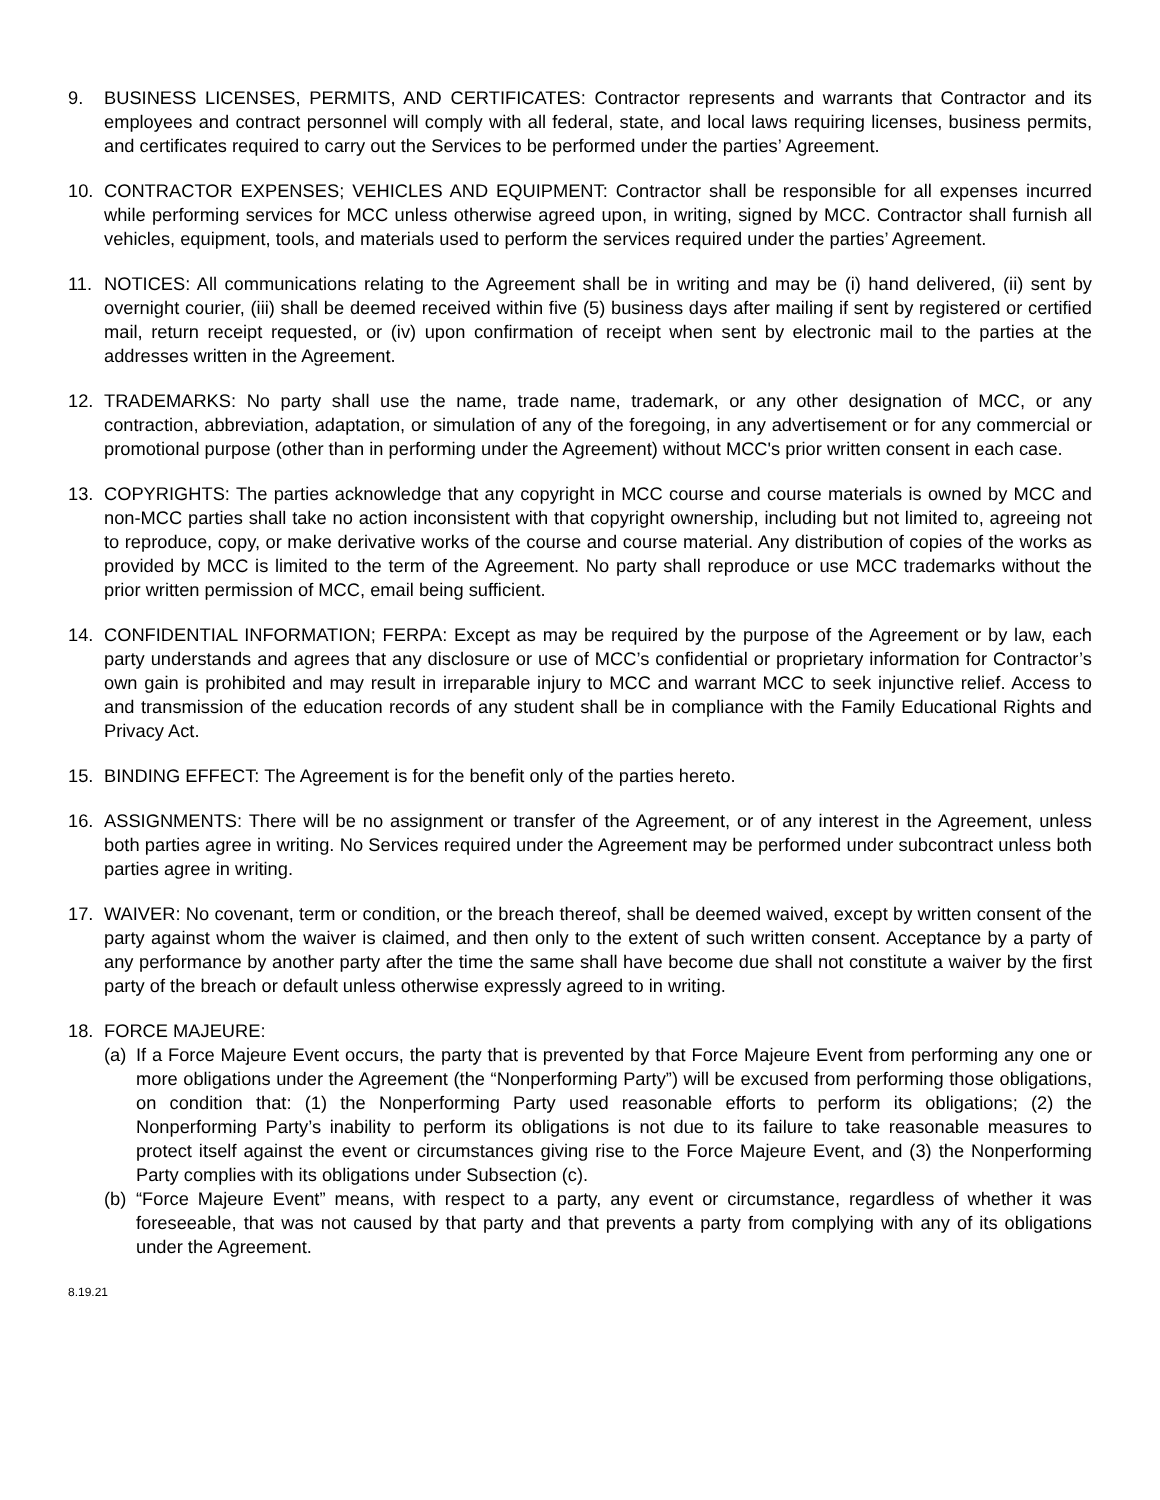9. BUSINESS LICENSES, PERMITS, AND CERTIFICATES: Contractor represents and warrants that Contractor and its employees and contract personnel will comply with all federal, state, and local laws requiring licenses, business permits, and certificates required to carry out the Services to be performed under the parties’ Agreement.
10. CONTRACTOR EXPENSES; VEHICLES AND EQUIPMENT: Contractor shall be responsible for all expenses incurred while performing services for MCC unless otherwise agreed upon, in writing, signed by MCC. Contractor shall furnish all vehicles, equipment, tools, and materials used to perform the services required under the parties’ Agreement.
11. NOTICES: All communications relating to the Agreement shall be in writing and may be (i) hand delivered, (ii) sent by overnight courier, (iii) shall be deemed received within five (5) business days after mailing if sent by registered or certified mail, return receipt requested, or (iv) upon confirmation of receipt when sent by electronic mail to the parties at the addresses written in the Agreement.
12. TRADEMARKS: No party shall use the name, trade name, trademark, or any other designation of MCC, or any contraction, abbreviation, adaptation, or simulation of any of the foregoing, in any advertisement or for any commercial or promotional purpose (other than in performing under the Agreement) without MCC's prior written consent in each case.
13. COPYRIGHTS: The parties acknowledge that any copyright in MCC course and course materials is owned by MCC and non-MCC parties shall take no action inconsistent with that copyright ownership, including but not limited to, agreeing not to reproduce, copy, or make derivative works of the course and course material. Any distribution of copies of the works as provided by MCC is limited to the term of the Agreement. No party shall reproduce or use MCC trademarks without the prior written permission of MCC, email being sufficient.
14. CONFIDENTIAL INFORMATION; FERPA: Except as may be required by the purpose of the Agreement or by law, each party understands and agrees that any disclosure or use of MCC’s confidential or proprietary information for Contractor’s own gain is prohibited and may result in irreparable injury to MCC and warrant MCC to seek injunctive relief. Access to and transmission of the education records of any student shall be in compliance with the Family Educational Rights and Privacy Act.
15. BINDING EFFECT: The Agreement is for the benefit only of the parties hereto.
16. ASSIGNMENTS: There will be no assignment or transfer of the Agreement, or of any interest in the Agreement, unless both parties agree in writing. No Services required under the Agreement may be performed under subcontract unless both parties agree in writing.
17. WAIVER: No covenant, term or condition, or the breach thereof, shall be deemed waived, except by written consent of the party against whom the waiver is claimed, and then only to the extent of such written consent. Acceptance by a party of any performance by another party after the time the same shall have become due shall not constitute a waiver by the first party of the breach or default unless otherwise expressly agreed to in writing.
18. FORCE MAJEURE:
(a)
If a Force Majeure Event occurs, the party that is prevented by that Force Majeure Event from performing any one or more obligations under the Agreement (the “Nonperforming Party”) will be excused from performing those obligations, on condition that: (1) the Nonperforming Party used reasonable efforts to perform its obligations; (2) the Nonperforming Party’s inability to perform its obligations is not due to its failure to take reasonable measures to protect itself against the event or circumstances giving rise to the Force Majeure Event, and (3) the Nonperforming Party complies with its obligations under Subsection (c).
(b)
“Force Majeure Event” means, with respect to a party, any event or circumstance, regardless of whether it was foreseeable, that was not caused by that party and that prevents a party from complying with any of its obligations under the Agreement.
8.19.21